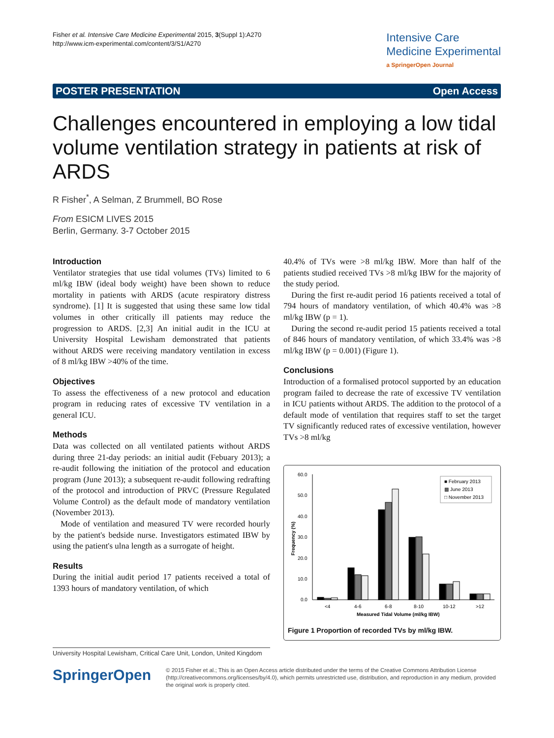Fisher et al. Intensive Care Medicine Experimental 2015, 3(Suppl 1):A270
http://www.icm-experimental.com/content/3/S1/A270
Intensive Care
Medicine Experimental
a SpringerOpen Journal
POSTER PRESENTATION Open Access
Challenges encountered in employing a low tidal volume ventilation strategy in patients at risk of ARDS
R Fisher<sup>*</sup>, A Selman, Z Brummell, BO Rose
From ESICM LIVES 2015
Berlin, Germany. 3-7 October 2015
Introduction
Ventilator strategies that use tidal volumes (TVs) limited to 6 ml/kg IBW (ideal body weight) have been shown to reduce mortality in patients with ARDS (acute respiratory distress syndrome). [1] It is suggested that using these same low tidal volumes in other critically ill patients may reduce the progression to ARDS. [2,3] An initial audit in the ICU at University Hospital Lewisham demonstrated that patients without ARDS were receiving mandatory ventilation in excess of 8 ml/kg IBW >40% of the time.
Objectives
To assess the effectiveness of a new protocol and education program in reducing rates of excessive TV ventilation in a general ICU.
Methods
Data was collected on all ventilated patients without ARDS during three 21-day periods: an initial audit (Febuary 2013); a re-audit following the initiation of the protocol and education program (June 2013); a subsequent re-audit following redrafting of the protocol and introduction of PRVC (Pressure Regulated Volume Control) as the default mode of mandatory ventilation (November 2013).
Mode of ventilation and measured TV were recorded hourly by the patient's bedside nurse. Investigators estimated IBW by using the patient's ulna length as a surrogate of height.
Results
During the initial audit period 17 patients received a total of 1393 hours of mandatory ventilation, of which
40.4% of TVs were >8 ml/kg IBW. More than half of the patients studied received TVs >8 ml/kg IBW for the majority of the study period.
During the first re-audit period 16 patients received a total of 794 hours of mandatory ventilation, of which 40.4% was >8 ml/kg IBW (p = 1).
During the second re-audit period 15 patients received a total of 846 hours of mandatory ventilation, of which 33.4% was >8 ml/kg IBW (p = 0.001) (Figure 1).
Conclusions
Introduction of a formalised protocol supported by an education program failed to decrease the rate of excessive TV ventilation in ICU patients without ARDS. The addition to the protocol of a default mode of ventilation that requires staff to set the target TV significantly reduced rates of excessive ventilation, however TVs >8 ml/kg
60.0
50.0
40.0
30.0
20.0
10.0
0.0
Frequency (%)
<4
4-6
6-8
8-10
10-12
>12
Measured Tidal Volume (ml/kg IBW)
■ February 2013
▩ June 2013
□ November 2013
Figure 1 Proportion of recorded TVs by ml/kg IBW.
University Hospital Lewisham, Critical Care Unit, London, United Kingdom
SpringerOpen
© 2015 Fisher et al.; This is an Open Access article distributed under the terms of the Creative Commons Attribution License (http://creativecommons.org/licenses/by/4.0), which permits unrestricted use, distribution, and reproduction in any medium, provided the original work is properly cited.